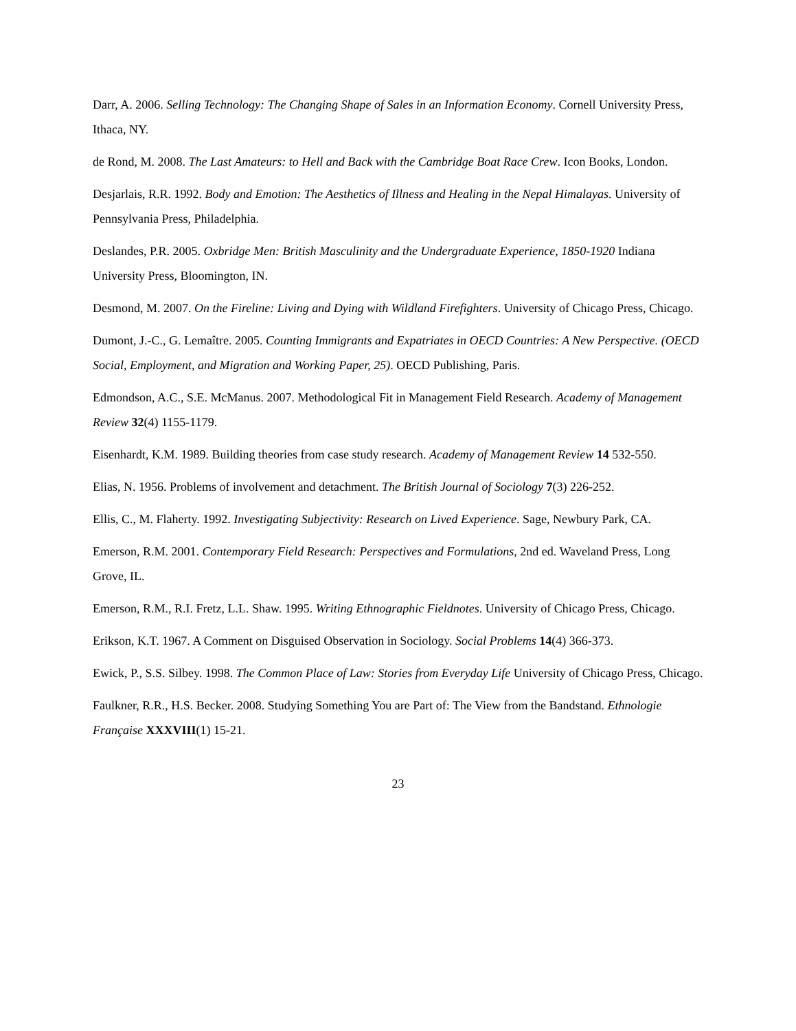Darr, A. 2006. Selling Technology: The Changing Shape of Sales in an Information Economy. Cornell University Press, Ithaca, NY.
de Rond, M. 2008. The Last Amateurs: to Hell and Back with the Cambridge Boat Race Crew. Icon Books, London.
Desjarlais, R.R. 1992. Body and Emotion: The Aesthetics of Illness and Healing in the Nepal Himalayas. University of Pennsylvania Press, Philadelphia.
Deslandes, P.R. 2005. Oxbridge Men: British Masculinity and the Undergraduate Experience, 1850-1920 Indiana University Press, Bloomington, IN.
Desmond, M. 2007. On the Fireline: Living and Dying with Wildland Firefighters. University of Chicago Press, Chicago.
Dumont, J.-C., G. Lemaître. 2005. Counting Immigrants and Expatriates in OECD Countries: A New Perspective. (OECD Social, Employment, and Migration and Working Paper, 25). OECD Publishing, Paris.
Edmondson, A.C., S.E. McManus. 2007. Methodological Fit in Management Field Research. Academy of Management Review 32(4) 1155-1179.
Eisenhardt, K.M. 1989. Building theories from case study research. Academy of Management Review 14 532-550.
Elias, N. 1956. Problems of involvement and detachment. The British Journal of Sociology 7(3) 226-252.
Ellis, C., M. Flaherty. 1992. Investigating Subjectivity: Research on Lived Experience. Sage, Newbury Park, CA.
Emerson, R.M. 2001. Contemporary Field Research: Perspectives and Formulations, 2nd ed. Waveland Press, Long Grove, IL.
Emerson, R.M., R.I. Fretz, L.L. Shaw. 1995. Writing Ethnographic Fieldnotes. University of Chicago Press, Chicago.
Erikson, K.T. 1967. A Comment on Disguised Observation in Sociology. Social Problems 14(4) 366-373.
Ewick, P., S.S. Silbey. 1998. The Common Place of Law: Stories from Everyday Life University of Chicago Press, Chicago.
Faulkner, R.R., H.S. Becker. 2008. Studying Something You are Part of: The View from the Bandstand. Ethnologie Française XXXVIII(1) 15-21.
23